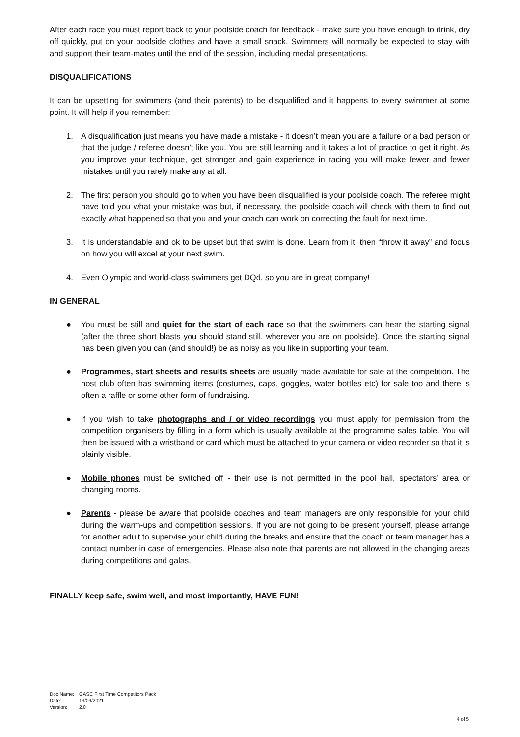After each race you must report back to your poolside coach for feedback - make sure you have enough to drink, dry off quickly, put on your poolside clothes and have a small snack. Swimmers will normally be expected to stay with and support their team-mates until the end of the session, including medal presentations.
DISQUALIFICATIONS
It can be upsetting for swimmers (and their parents) to be disqualified and it happens to every swimmer at some point. It will help if you remember:
1. A disqualification just means you have made a mistake - it doesn’t mean you are a failure or a bad person or that the judge / referee doesn’t like you. You are still learning and it takes a lot of practice to get it right. As you improve your technique, get stronger and gain experience in racing you will make fewer and fewer mistakes until you rarely make any at all.
2. The first person you should go to when you have been disqualified is your poolside coach. The referee might have told you what your mistake was but, if necessary, the poolside coach will check with them to find out exactly what happened so that you and your coach can work on correcting the fault for next time.
3. It is understandable and ok to be upset but that swim is done. Learn from it, then “throw it away” and focus on how you will excel at your next swim.
4. Even Olympic and world-class swimmers get DQd, so you are in great company!
IN GENERAL
● You must be still and quiet for the start of each race so that the swimmers can hear the starting signal (after the three short blasts you should stand still, wherever you are on poolside). Once the starting signal has been given you can (and should!) be as noisy as you like in supporting your team.
● Programmes, start sheets and results sheets are usually made available for sale at the competition. The host club often has swimming items (costumes, caps, goggles, water bottles etc) for sale too and there is often a raffle or some other form of fundraising.
● If you wish to take photographs and / or video recordings you must apply for permission from the competition organisers by filling in a form which is usually available at the programme sales table. You will then be issued with a wristband or card which must be attached to your camera or video recorder so that it is plainly visible.
● Mobile phones must be switched off - their use is not permitted in the pool hall, spectators’ area or changing rooms.
● Parents - please be aware that poolside coaches and team managers are only responsible for your child during the warm-ups and competition sessions. If you are not going to be present yourself, please arrange for another adult to supervise your child during the breaks and ensure that the coach or team manager has a contact number in case of emergencies. Please also note that parents are not allowed in the changing areas during competitions and galas.
FINALLY keep safe, swim well, and most importantly, HAVE FUN!
| Doc Name: | GASC First Time Competitors Pack |
| Date: | 13/09/2021 |
| Version: | 2.0 |
4 of 5